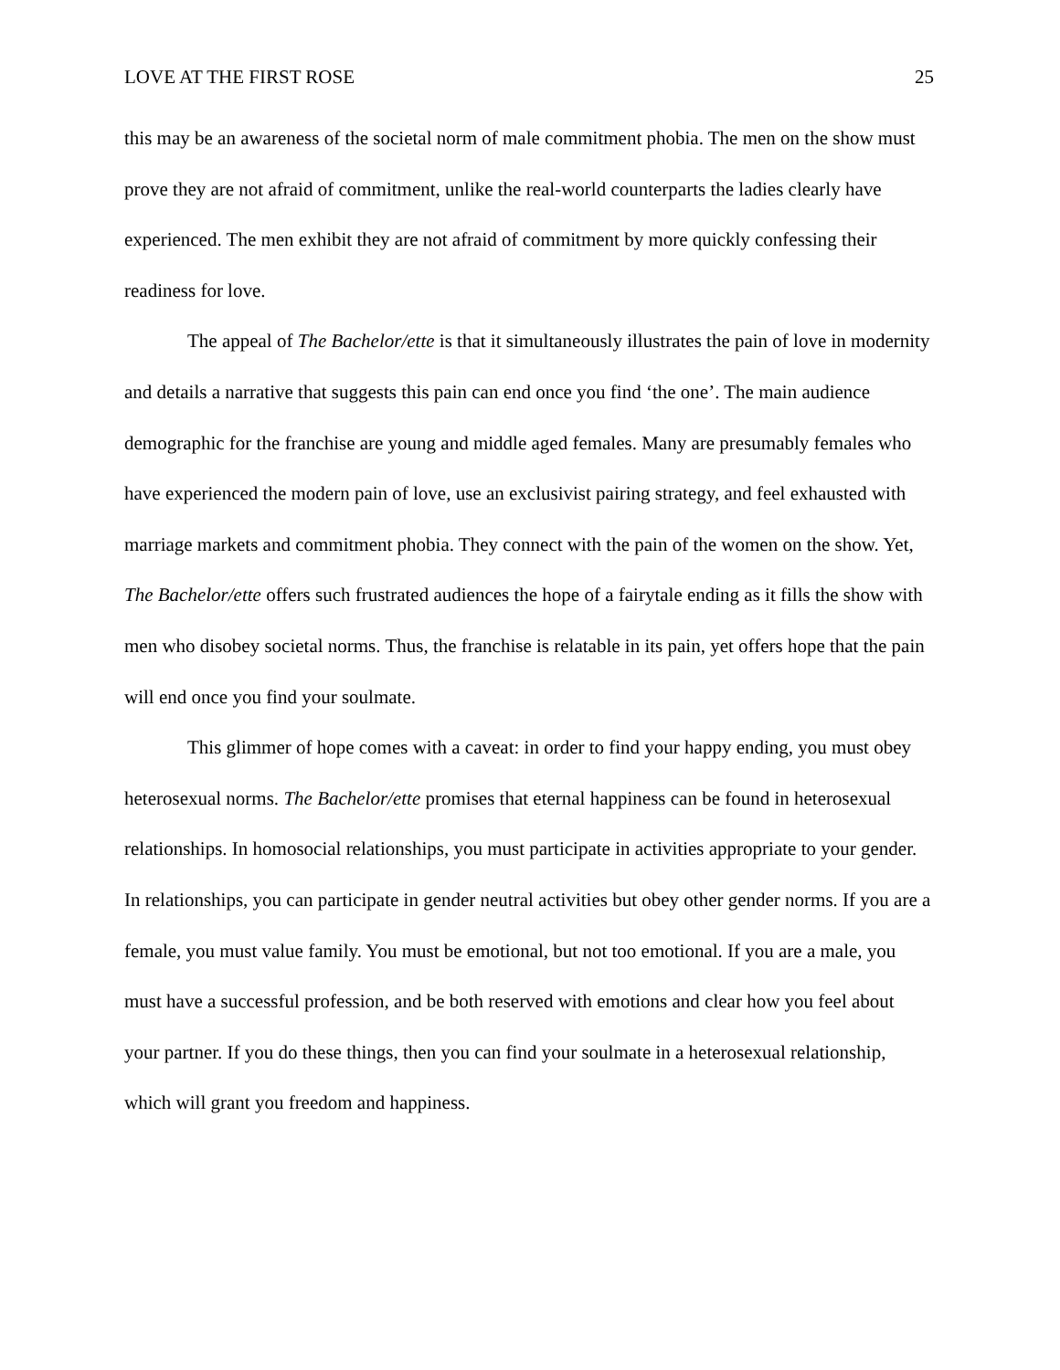LOVE AT THE FIRST ROSE 25
this may be an awareness of the societal norm of male commitment phobia. The men on the show must prove they are not afraid of commitment, unlike the real-world counterparts the ladies clearly have experienced. The men exhibit they are not afraid of commitment by more quickly confessing their readiness for love.
The appeal of The Bachelor/ette is that it simultaneously illustrates the pain of love in modernity and details a narrative that suggests this pain can end once you find ‘the one’. The main audience demographic for the franchise are young and middle aged females. Many are presumably females who have experienced the modern pain of love, use an exclusivist pairing strategy, and feel exhausted with marriage markets and commitment phobia. They connect with the pain of the women on the show. Yet, The Bachelor/ette offers such frustrated audiences the hope of a fairytale ending as it fills the show with men who disobey societal norms. Thus, the franchise is relatable in its pain, yet offers hope that the pain will end once you find your soulmate.
This glimmer of hope comes with a caveat: in order to find your happy ending, you must obey heterosexual norms. The Bachelor/ette promises that eternal happiness can be found in heterosexual relationships. In homosocial relationships, you must participate in activities appropriate to your gender. In relationships, you can participate in gender neutral activities but obey other gender norms. If you are a female, you must value family. You must be emotional, but not too emotional. If you are a male, you must have a successful profession, and be both reserved with emotions and clear how you feel about your partner. If you do these things, then you can find your soulmate in a heterosexual relationship, which will grant you freedom and happiness.